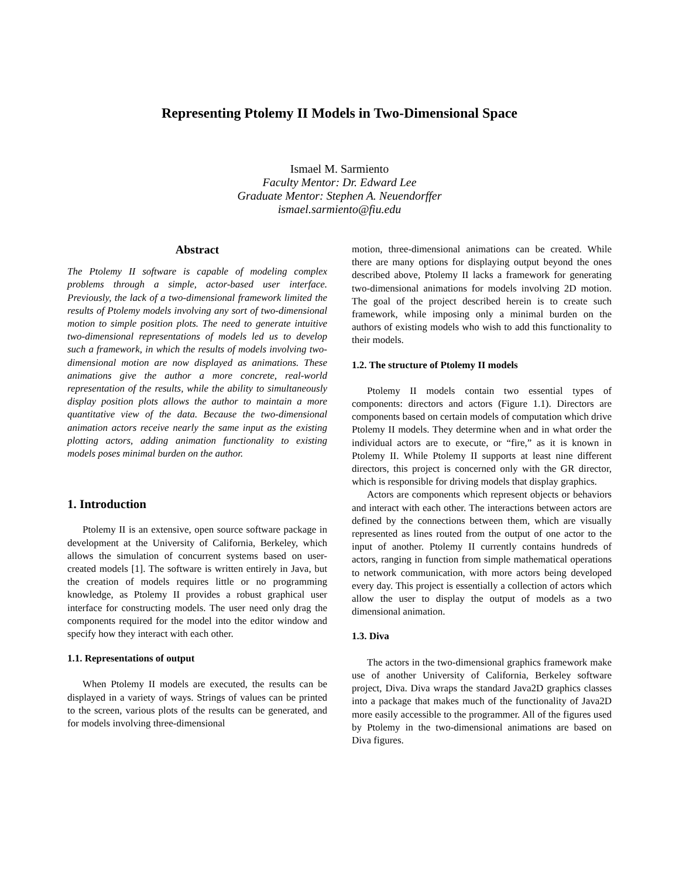Representing Ptolemy II Models in Two-Dimensional Space
Ismael M. Sarmiento
Faculty Mentor: Dr. Edward Lee
Graduate Mentor: Stephen A. Neuendorffer
ismael.sarmiento@fiu.edu
Abstract
The Ptolemy II software is capable of modeling complex problems through a simple, actor-based user interface. Previously, the lack of a two-dimensional framework limited the results of Ptolemy models involving any sort of two-dimensional motion to simple position plots. The need to generate intuitive two-dimensional representations of models led us to develop such a framework, in which the results of models involving two-dimensional motion are now displayed as animations. These animations give the author a more concrete, real-world representation of the results, while the ability to simultaneously display position plots allows the author to maintain a more quantitative view of the data. Because the two-dimensional animation actors receive nearly the same input as the existing plotting actors, adding animation functionality to existing models poses minimal burden on the author.
1. Introduction
Ptolemy II is an extensive, open source software package in development at the University of California, Berkeley, which allows the simulation of concurrent systems based on user-created models [1]. The software is written entirely in Java, but the creation of models requires little or no programming knowledge, as Ptolemy II provides a robust graphical user interface for constructing models. The user need only drag the components required for the model into the editor window and specify how they interact with each other.
1.1. Representations of output
When Ptolemy II models are executed, the results can be displayed in a variety of ways. Strings of values can be printed to the screen, various plots of the results can be generated, and for models involving three-dimensional
motion, three-dimensional animations can be created. While there are many options for displaying output beyond the ones described above, Ptolemy II lacks a framework for generating two-dimensional animations for models involving 2D motion. The goal of the project described herein is to create such framework, while imposing only a minimal burden on the authors of existing models who wish to add this functionality to their models.
1.2. The structure of Ptolemy II models
Ptolemy II models contain two essential types of components: directors and actors (Figure 1.1). Directors are components based on certain models of computation which drive Ptolemy II models. They determine when and in what order the individual actors are to execute, or “fire,” as it is known in Ptolemy II. While Ptolemy II supports at least nine different directors, this project is concerned only with the GR director, which is responsible for driving models that display graphics.
Actors are components which represent objects or behaviors and interact with each other. The interactions between actors are defined by the connections between them, which are visually represented as lines routed from the output of one actor to the input of another. Ptolemy II currently contains hundreds of actors, ranging in function from simple mathematical operations to network communication, with more actors being developed every day. This project is essentially a collection of actors which allow the user to display the output of models as a two dimensional animation.
1.3. Diva
The actors in the two-dimensional graphics framework make use of another University of California, Berkeley software project, Diva. Diva wraps the standard Java2D graphics classes into a package that makes much of the functionality of Java2D more easily accessible to the programmer. All of the figures used by Ptolemy in the two-dimensional animations are based on Diva figures.